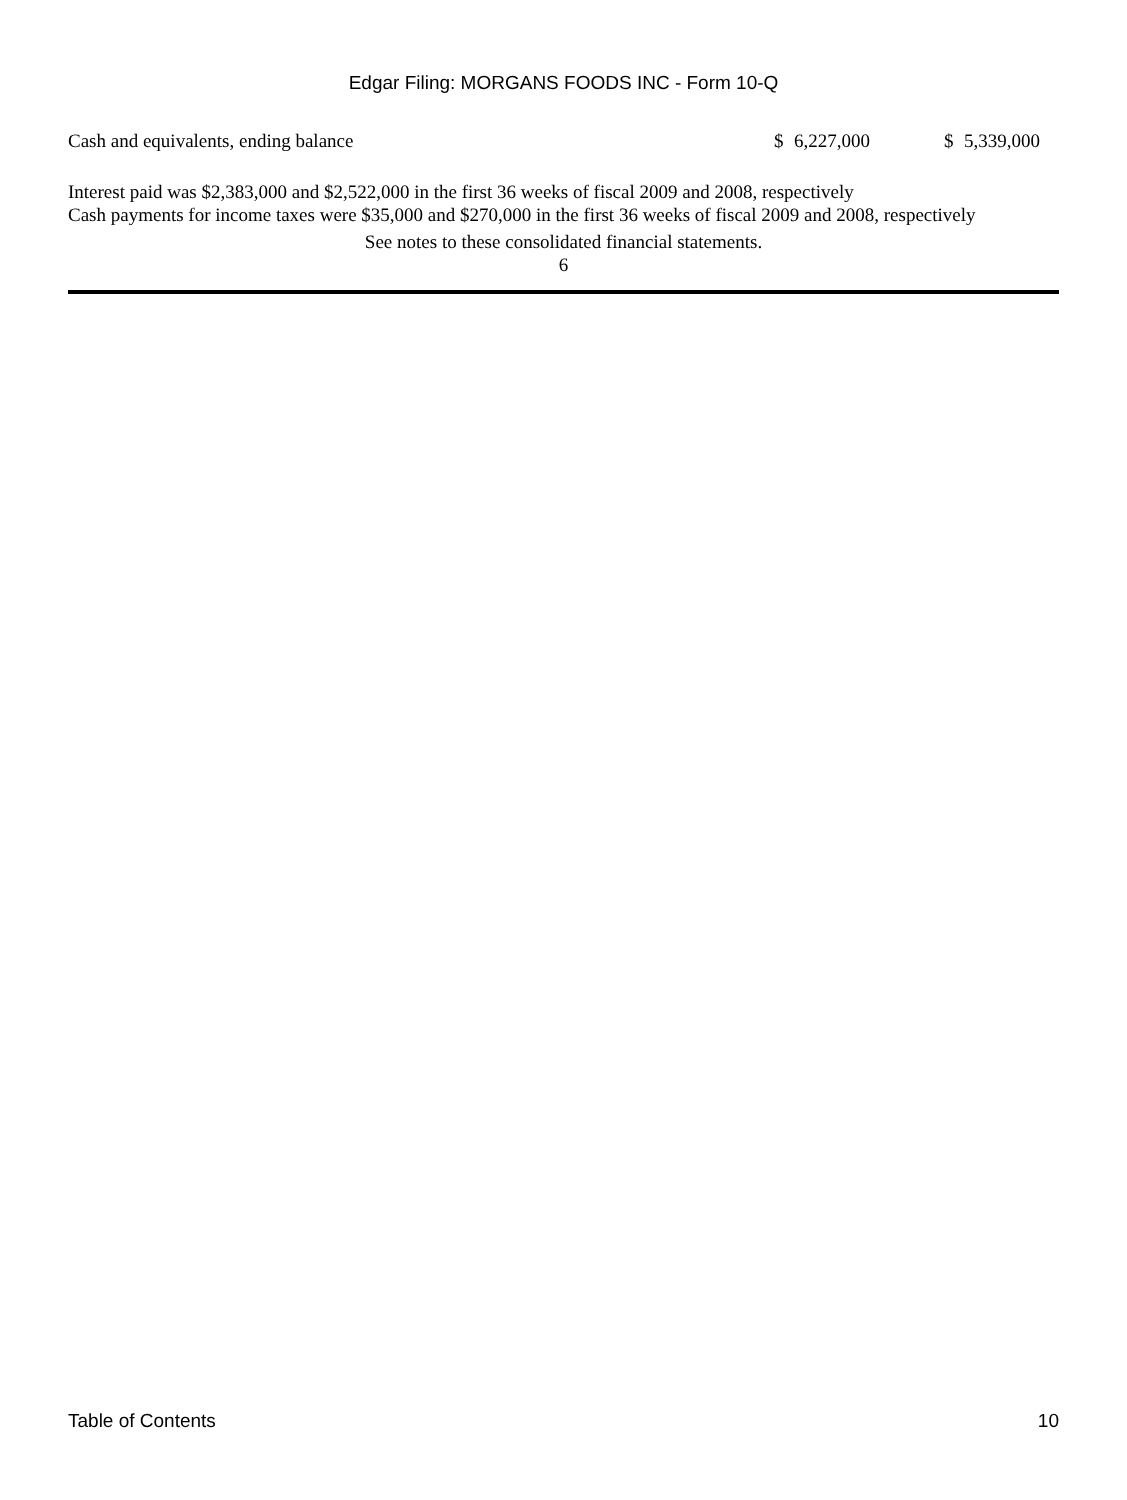Edgar Filing: MORGANS FOODS INC - Form 10-Q
| Cash and equivalents, ending balance | $ | 6,227,000 | $ | 5,339,000 |
Interest paid was $2,383,000 and $2,522,000 in the first 36 weeks of fiscal 2009 and 2008, respectively
Cash payments for income taxes were $35,000 and $270,000 in the first 36 weeks of fiscal 2009 and 2008, respectively
See notes to these consolidated financial statements.
6
Table of Contents 10